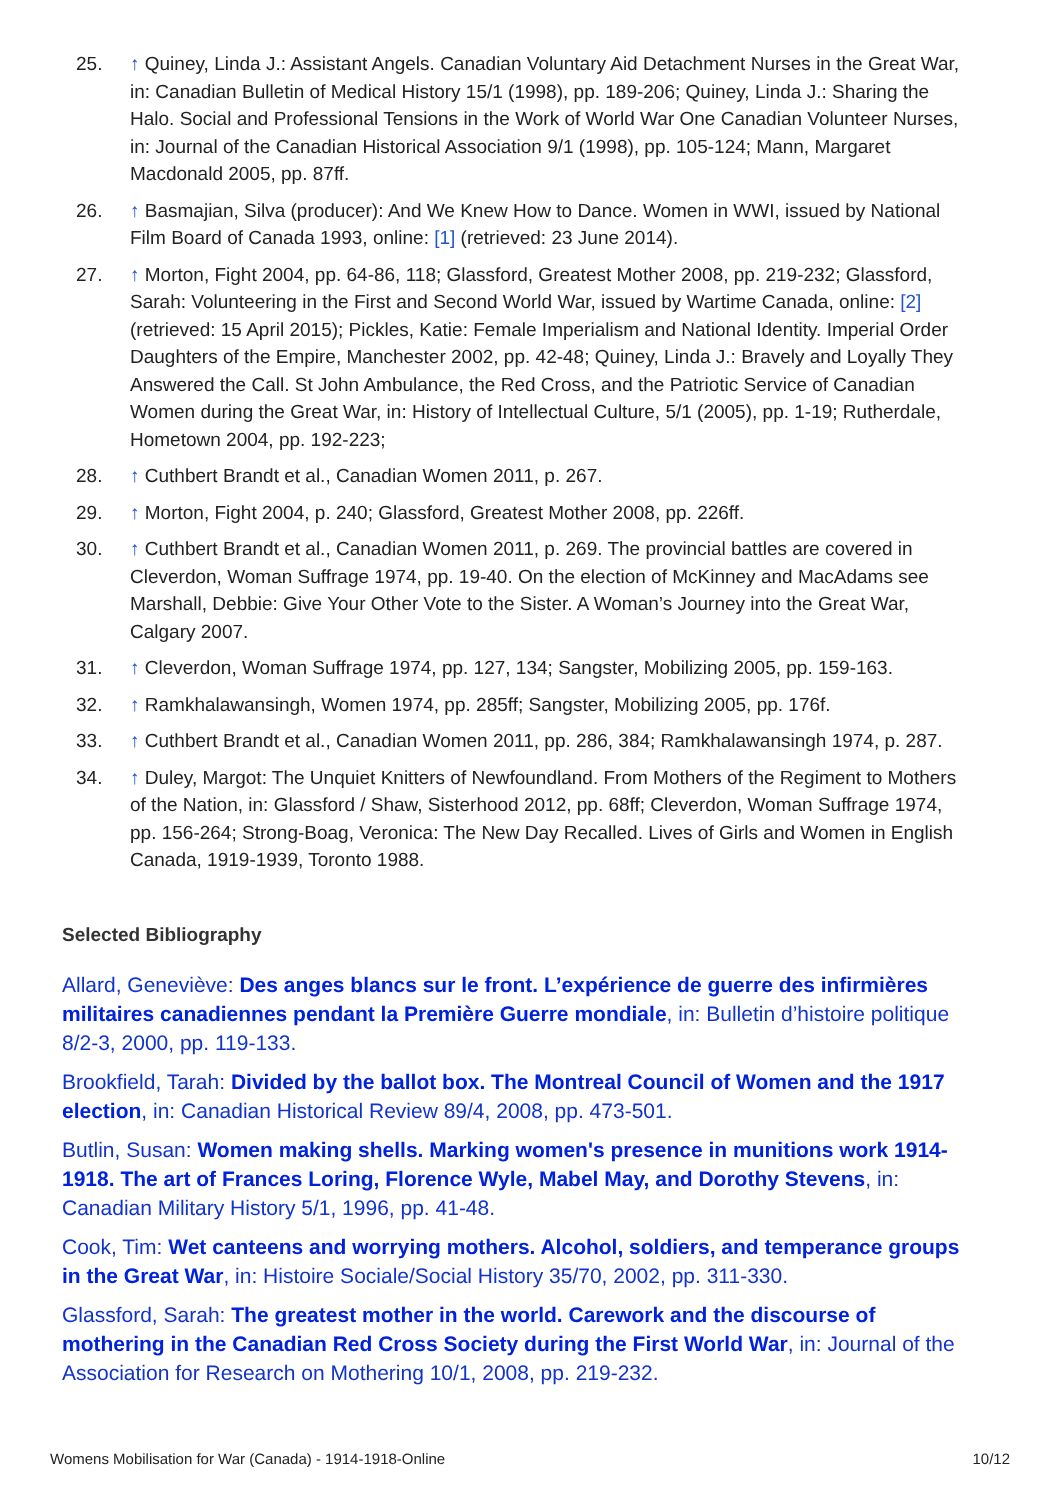25. ↑ Quiney, Linda J.: Assistant Angels. Canadian Voluntary Aid Detachment Nurses in the Great War, in: Canadian Bulletin of Medical History 15/1 (1998), pp. 189-206; Quiney, Linda J.: Sharing the Halo. Social and Professional Tensions in the Work of World War One Canadian Volunteer Nurses, in: Journal of the Canadian Historical Association 9/1 (1998), pp. 105-124; Mann, Margaret Macdonald 2005, pp. 87ff.
26. ↑ Basmajian, Silva (producer): And We Knew How to Dance. Women in WWI, issued by National Film Board of Canada 1993, online: [1] (retrieved: 23 June 2014).
27. ↑ Morton, Fight 2004, pp. 64-86, 118; Glassford, Greatest Mother 2008, pp. 219-232; Glassford, Sarah: Volunteering in the First and Second World War, issued by Wartime Canada, online: [2] (retrieved: 15 April 2015); Pickles, Katie: Female Imperialism and National Identity. Imperial Order Daughters of the Empire, Manchester 2002, pp. 42-48; Quiney, Linda J.: Bravely and Loyally They Answered the Call. St John Ambulance, the Red Cross, and the Patriotic Service of Canadian Women during the Great War, in: History of Intellectual Culture, 5/1 (2005), pp. 1-19; Rutherdale, Hometown 2004, pp. 192-223;
28. ↑ Cuthbert Brandt et al., Canadian Women 2011, p. 267.
29. ↑ Morton, Fight 2004, p. 240; Glassford, Greatest Mother 2008, pp. 226ff.
30. ↑ Cuthbert Brandt et al., Canadian Women 2011, p. 269. The provincial battles are covered in Cleverdon, Woman Suffrage 1974, pp. 19-40. On the election of McKinney and MacAdams see Marshall, Debbie: Give Your Other Vote to the Sister. A Woman’s Journey into the Great War, Calgary 2007.
31. ↑ Cleverdon, Woman Suffrage 1974, pp. 127, 134; Sangster, Mobilizing 2005, pp. 159-163.
32. ↑ Ramkhalawansingh, Women 1974, pp. 285ff; Sangster, Mobilizing 2005, pp. 176f.
33. ↑ Cuthbert Brandt et al., Canadian Women 2011, pp. 286, 384; Ramkhalawansingh 1974, p. 287.
34. ↑ Duley, Margot: The Unquiet Knitters of Newfoundland. From Mothers of the Regiment to Mothers of the Nation, in: Glassford / Shaw, Sisterhood 2012, pp. 68ff; Cleverdon, Woman Suffrage 1974, pp. 156-264; Strong-Boag, Veronica: The New Day Recalled. Lives of Girls and Women in English Canada, 1919-1939, Toronto 1988.
Selected Bibliography
Allard, Geneviève: Des anges blancs sur le front. L’expérience de guerre des infirmières militaires canadiennes pendant la Première Guerre mondiale, in: Bulletin d’histoire politique 8/2-3, 2000, pp. 119-133.
Brookfield, Tarah: Divided by the ballot box. The Montreal Council of Women and the 1917 election, in: Canadian Historical Review 89/4, 2008, pp. 473-501.
Butlin, Susan: Women making shells. Marking women's presence in munitions work 1914-1918. The art of Frances Loring, Florence Wyle, Mabel May, and Dorothy Stevens, in: Canadian Military History 5/1, 1996, pp. 41-48.
Cook, Tim: Wet canteens and worrying mothers. Alcohol, soldiers, and temperance groups in the Great War, in: Histoire Sociale/Social History 35/70, 2002, pp. 311-330.
Glassford, Sarah: The greatest mother in the world. Carework and the discourse of mothering in the Canadian Red Cross Society during the First World War, in: Journal of the Association for Research on Mothering 10/1, 2008, pp. 219-232.
Womens Mobilisation for War (Canada) - 1914-1918-Online 10/12